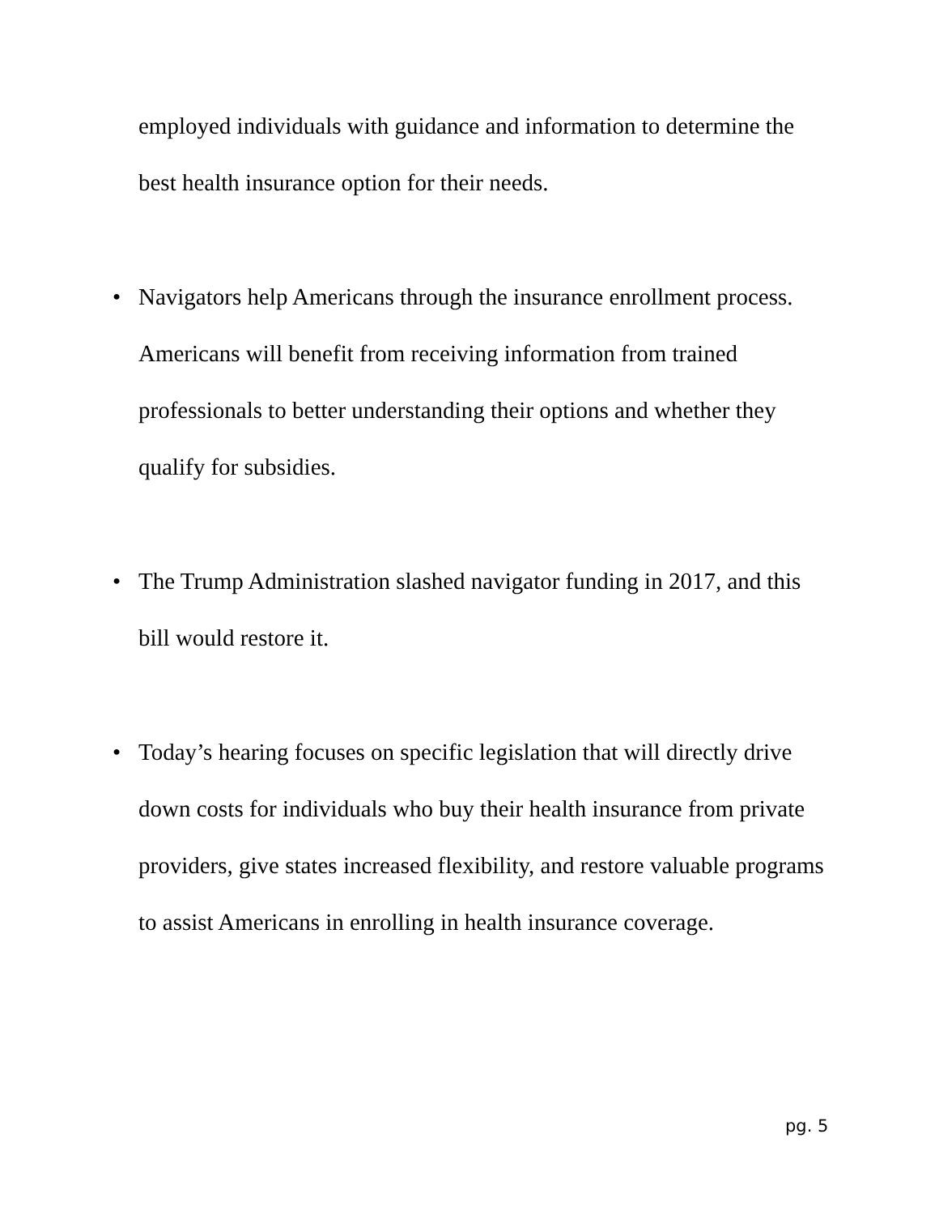employed individuals with guidance and information to determine the best health insurance option for their needs.
• Navigators help Americans through the insurance enrollment process. Americans will benefit from receiving information from trained professionals to better understanding their options and whether they qualify for subsidies.
• The Trump Administration slashed navigator funding in 2017, and this bill would restore it.
• Today’s hearing focuses on specific legislation that will directly drive down costs for individuals who buy their health insurance from private providers, give states increased flexibility, and restore valuable programs to assist Americans in enrolling in health insurance coverage.
pg. 5